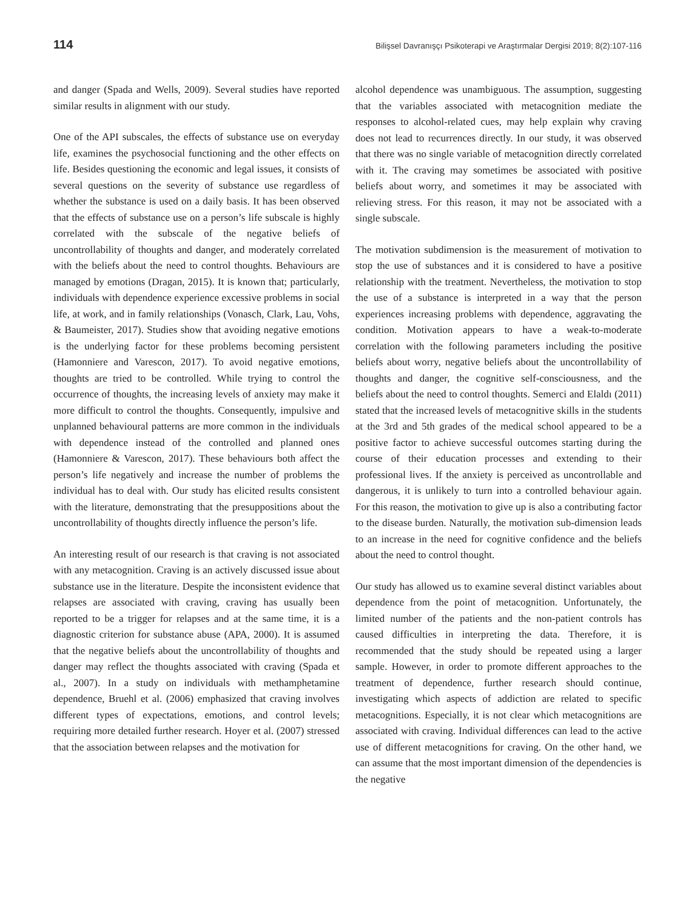114 Bilişsel Davranışçı Psikoterapi ve Araştırmalar Dergisi 2019; 8(2):107-116
and danger (Spada and Wells, 2009). Several studies have reported similar results in alignment with our study.
One of the API subscales, the effects of substance use on everyday life, examines the psychosocial functioning and the other effects on life. Besides questioning the economic and legal issues, it consists of several questions on the severity of substance use regardless of whether the substance is used on a daily basis. It has been observed that the effects of substance use on a person’s life subscale is highly correlated with the subscale of the negative beliefs of uncontrollability of thoughts and danger, and moderately correlated with the beliefs about the need to control thoughts. Behaviours are managed by emotions (Dragan, 2015). It is known that; particularly, individuals with dependence experience excessive problems in social life, at work, and in family relationships (Vonasch, Clark, Lau, Vohs, & Baumeister, 2017). Studies show that avoiding negative emotions is the underlying factor for these problems becoming persistent (Hamonniere and Varescon, 2017). To avoid negative emotions, thoughts are tried to be controlled. While trying to control the occurrence of thoughts, the increasing levels of anxiety may make it more difficult to control the thoughts. Consequently, impulsive and unplanned behavioural patterns are more common in the individuals with dependence instead of the controlled and planned ones (Hamonniere & Varescon, 2017). These behaviours both affect the person’s life negatively and increase the number of problems the individual has to deal with. Our study has elicited results consistent with the literature, demonstrating that the presuppositions about the uncontrollability of thoughts directly influence the person’s life.
An interesting result of our research is that craving is not associated with any metacognition. Craving is an actively discussed issue about substance use in the literature. Despite the inconsistent evidence that relapses are associated with craving, craving has usually been reported to be a trigger for relapses and at the same time, it is a diagnostic criterion for substance abuse (APA, 2000). It is assumed that the negative beliefs about the uncontrollability of thoughts and danger may reflect the thoughts associated with craving (Spada et al., 2007). In a study on individuals with methamphetamine dependence, Bruehl et al. (2006) emphasized that craving involves different types of expectations, emotions, and control levels; requiring more detailed further research. Hoyer et al. (2007) stressed that the association between relapses and the motivation for
alcohol dependence was unambiguous. The assumption, suggesting that the variables associated with metacognition mediate the responses to alcohol-related cues, may help explain why craving does not lead to recurrences directly. In our study, it was observed that there was no single variable of metacognition directly correlated with it. The craving may sometimes be associated with positive beliefs about worry, and sometimes it may be associated with relieving stress. For this reason, it may not be associated with a single subscale.
The motivation subdimension is the measurement of motivation to stop the use of substances and it is considered to have a positive relationship with the treatment. Nevertheless, the motivation to stop the use of a substance is interpreted in a way that the person experiences increasing problems with dependence, aggravating the condition. Motivation appears to have a weak-to-moderate correlation with the following parameters including the positive beliefs about worry, negative beliefs about the uncontrollability of thoughts and danger, the cognitive self-consciousness, and the beliefs about the need to control thoughts. Semerci and Elaldı (2011) stated that the increased levels of metacognitive skills in the students at the 3rd and 5th grades of the medical school appeared to be a positive factor to achieve successful outcomes starting during the course of their education processes and extending to their professional lives. If the anxiety is perceived as uncontrollable and dangerous, it is unlikely to turn into a controlled behaviour again. For this reason, the motivation to give up is also a contributing factor to the disease burden. Naturally, the motivation sub-dimension leads to an increase in the need for cognitive confidence and the beliefs about the need to control thought.
Our study has allowed us to examine several distinct variables about dependence from the point of metacognition. Unfortunately, the limited number of the patients and the non-patient controls has caused difficulties in interpreting the data. Therefore, it is recommended that the study should be repeated using a larger sample. However, in order to promote different approaches to the treatment of dependence, further research should continue, investigating which aspects of addiction are related to specific metacognitions. Especially, it is not clear which metacognitions are associated with craving. Individual differences can lead to the active use of different metacognitions for craving. On the other hand, we can assume that the most important dimension of the dependencies is the negative